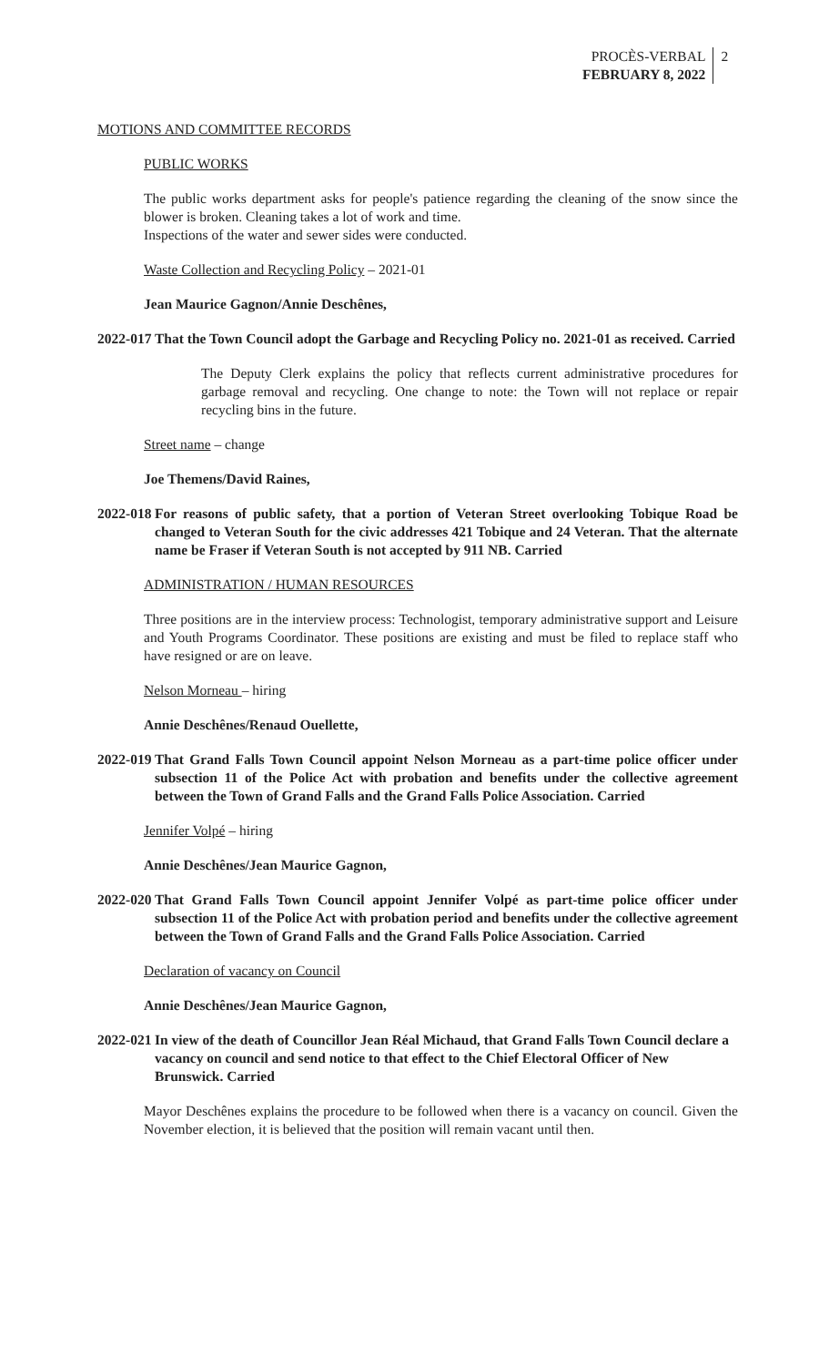PROCÈS-VERBAL
FEBRUARY 8, 2022
2
MOTIONS AND COMMITTEE RECORDS
PUBLIC WORKS
The public works department asks for people's patience regarding the cleaning of the snow since the blower is broken. Cleaning takes a lot of work and time.
Inspections of the water and sewer sides were conducted.
Waste Collection and Recycling Policy – 2021-01
Jean Maurice Gagnon/Annie Deschênes,
2022-017
That the Town Council adopt the Garbage and Recycling Policy no. 2021-01 as received. Carried
The Deputy Clerk explains the policy that reflects current administrative procedures for garbage removal and recycling. One change to note: the Town will not replace or repair recycling bins in the future.
Street name – change
Joe Themens/David Raines,
2022-018
For reasons of public safety, that a portion of Veteran Street overlooking Tobique Road be changed to Veteran South for the civic addresses 421 Tobique and 24 Veteran. That the alternate name be Fraser if Veteran South is not accepted by 911 NB. Carried
ADMINISTRATION / HUMAN RESOURCES
Three positions are in the interview process: Technologist, temporary administrative support and Leisure and Youth Programs Coordinator. These positions are existing and must be filed to replace staff who have resigned or are on leave.
Nelson Morneau – hiring
Annie Deschênes/Renaud Ouellette,
2022-019
That Grand Falls Town Council appoint Nelson Morneau as a part-time police officer under subsection 11 of the Police Act with probation and benefits under the collective agreement between the Town of Grand Falls and the Grand Falls Police Association. Carried
Jennifer Volpé – hiring
Annie Deschênes/Jean Maurice Gagnon,
2022-020
That Grand Falls Town Council appoint Jennifer Volpé as part-time police officer under subsection 11 of the Police Act with probation period and benefits under the collective agreement between the Town of Grand Falls and the Grand Falls Police Association. Carried
Declaration of vacancy on Council
Annie Deschênes/Jean Maurice Gagnon,
2022-021
In view of the death of Councillor Jean Réal Michaud, that Grand Falls Town Council declare a vacancy on council and send notice to that effect to the Chief Electoral Officer of New Brunswick. Carried
Mayor Deschênes explains the procedure to be followed when there is a vacancy on council. Given the November election, it is believed that the position will remain vacant until then.